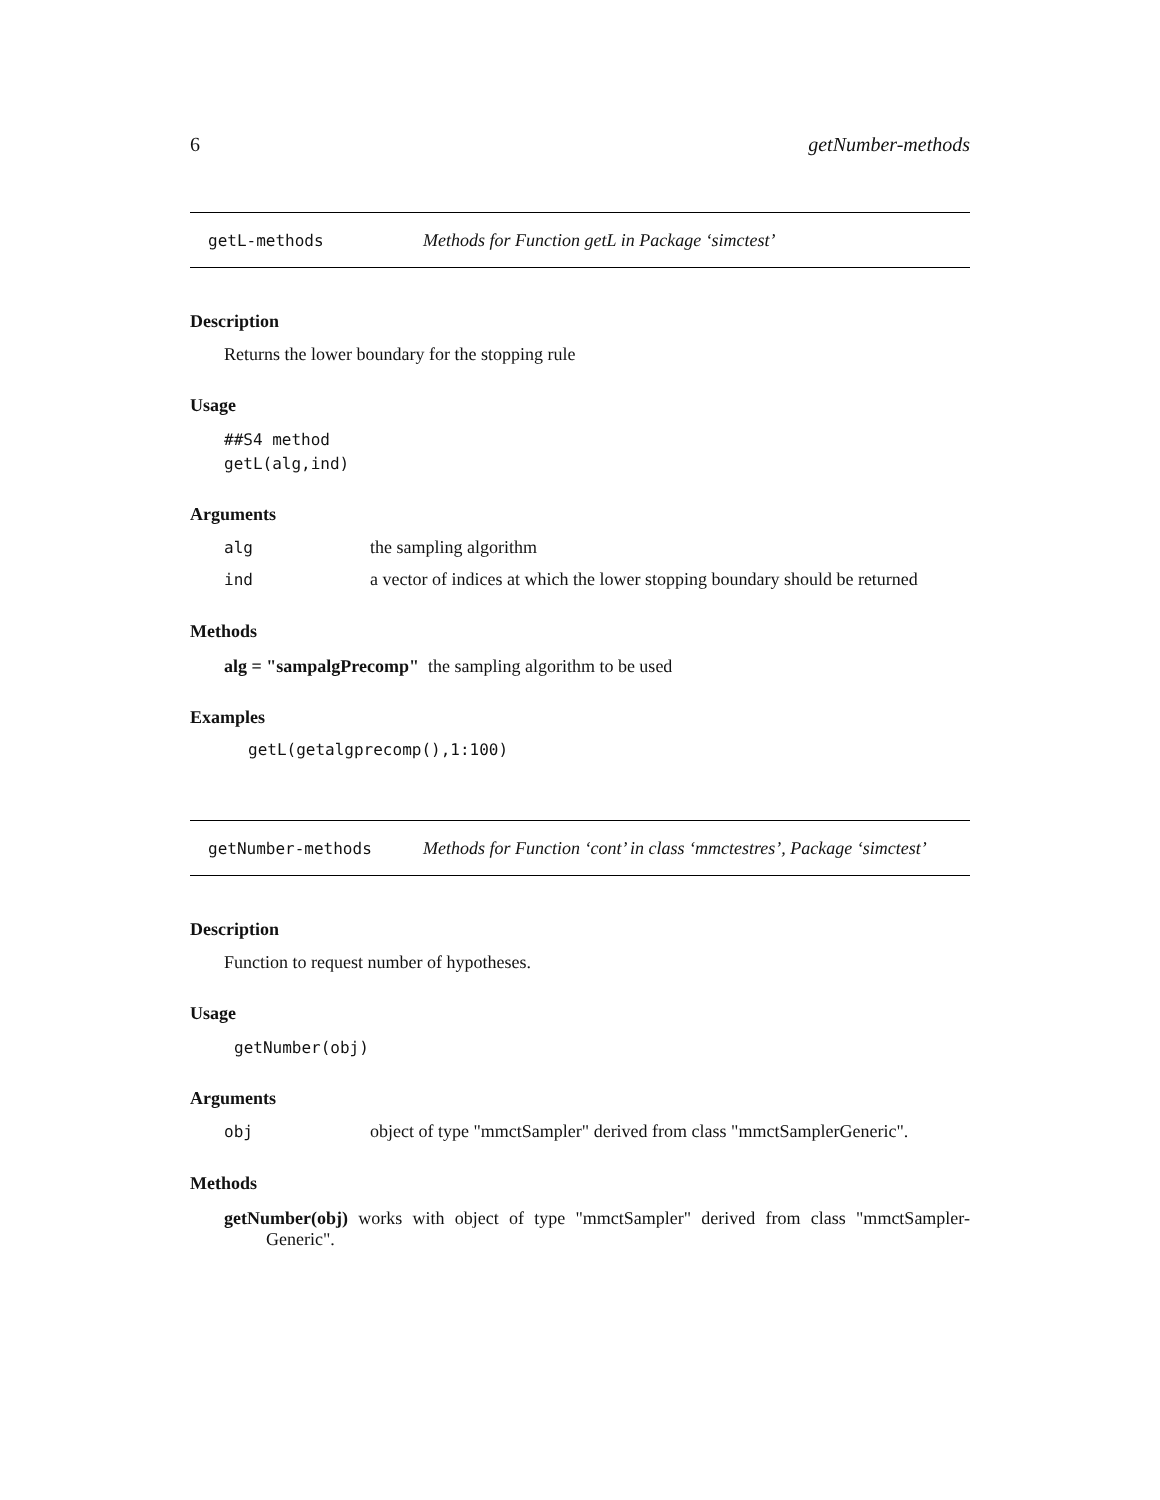6 getNumber-methods
getL-methods Methods for Function getL in Package ‘simctest’
Description
Returns the lower boundary for the stopping rule
Usage
##S4 method
getL(alg,ind)
Arguments
alg the sampling algorithm
ind a vector of indices at which the lower stopping boundary should be returned
Methods
alg = "sampalgPrecomp" the sampling algorithm to be used
Examples
getL(getalgprecomp(),1:100)
getNumber-methods Methods for Function ‘cont’ in class ‘mmctestres’, Package ‘simctest’
Description
Function to request number of hypotheses.
Usage
getNumber(obj)
Arguments
obj object of type "mmctSampler" derived from class "mmctSamplerGeneric".
Methods
getNumber(obj) works with object of type "mmctSampler" derived from class "mmctSampler-Generic".